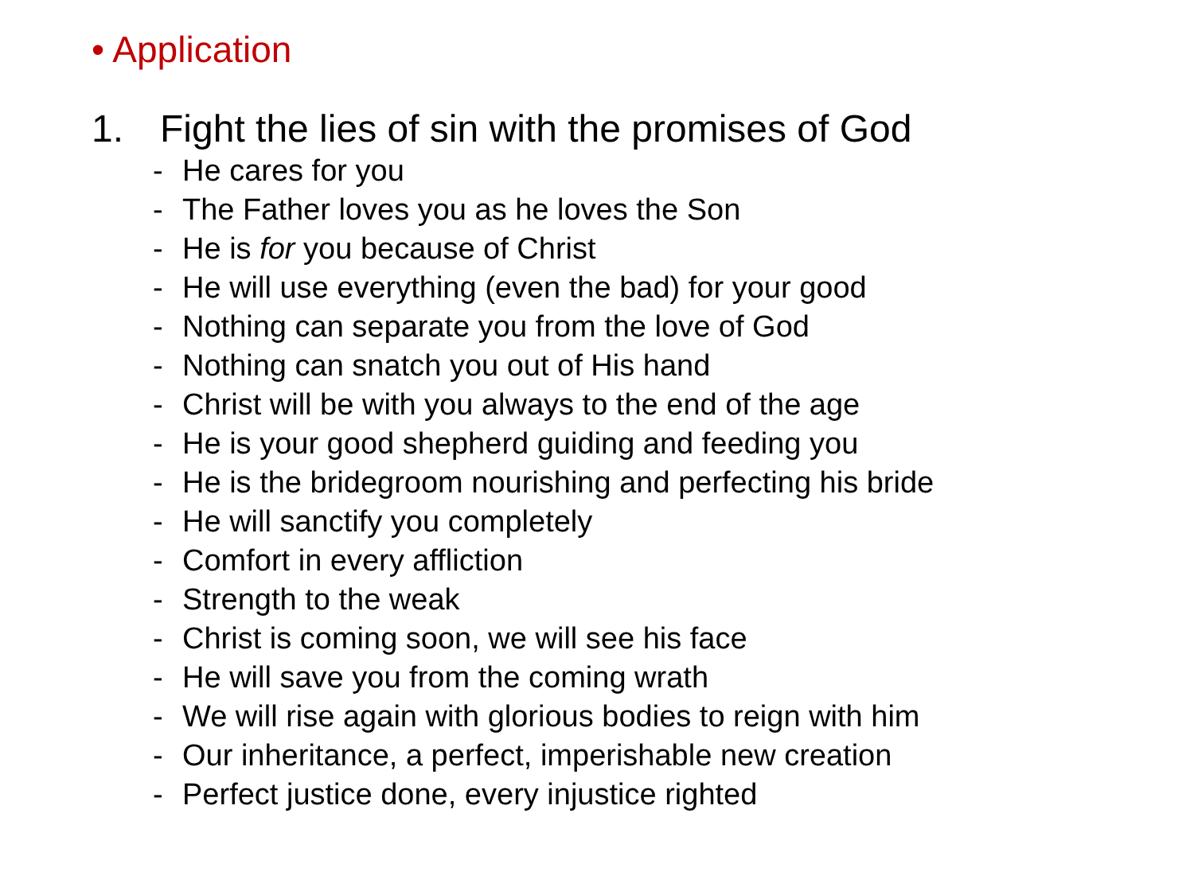• Application
1. Fight the lies of sin with the promises of God
- He cares for you
- The Father loves you as he loves the Son
- He is for you because of Christ
- He will use everything (even the bad) for your good
- Nothing can separate you from the love of God
- Nothing can snatch you out of His hand
- Christ will be with you always to the end of the age
- He is your good shepherd guiding and feeding you
- He is the bridegroom nourishing and perfecting his bride
- He will sanctify you completely
- Comfort in every affliction
- Strength to the weak
- Christ is coming soon, we will see his face
- He will save you from the coming wrath
- We will rise again with glorious bodies to reign with him
- Our inheritance, a perfect, imperishable new creation
- Perfect justice done, every injustice righted